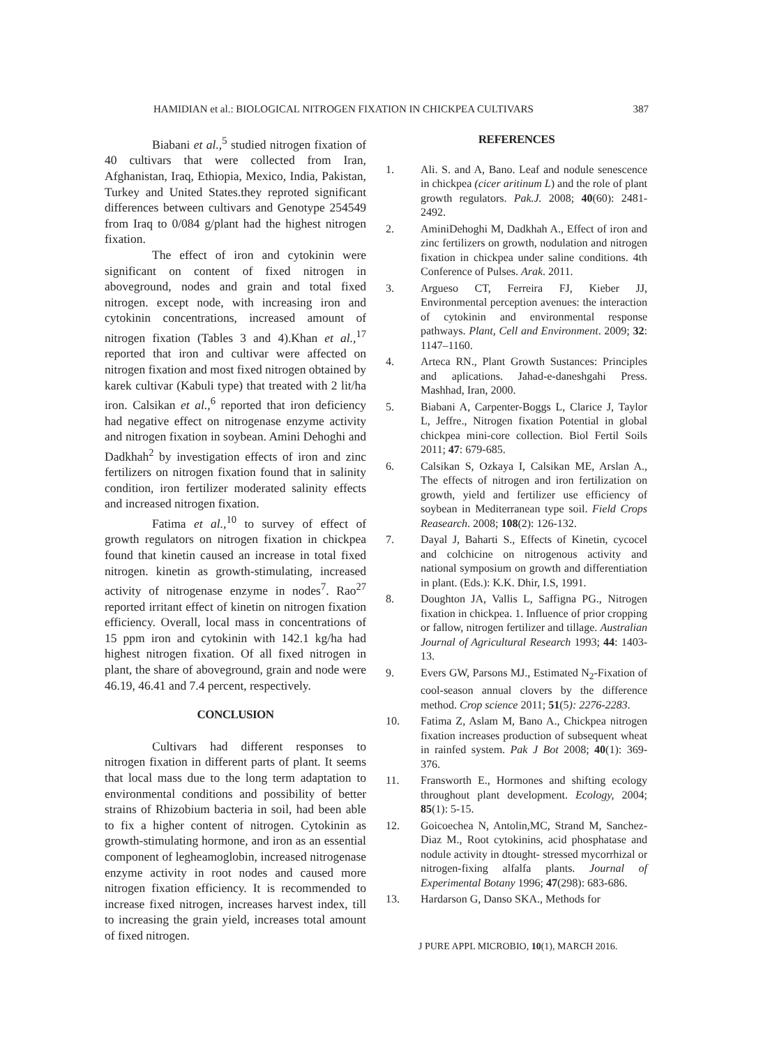HAMIDIAN et al.: BIOLOGICAL NITROGEN FIXATION IN CHICKPEA CULTIVARS 387
Biabani et al.,<sup>5</sup> studied nitrogen fixation of 40 cultivars that were collected from Iran, Afghanistan, Iraq, Ethiopia, Mexico, India, Pakistan, Turkey and United States.they reproted significant differences between cultivars and Genotype 254549 from Iraq to 0/084 g/plant had the highest nitrogen fixation.
The effect of iron and cytokinin were significant on content of fixed nitrogen in aboveground, nodes and grain and total fixed nitrogen. except node, with increasing iron and cytokinin concentrations, increased amount of nitrogen fixation (Tables 3 and 4).Khan et al.,<sup>17</sup> reported that iron and cultivar were affected on nitrogen fixation and most fixed nitrogen obtained by karek cultivar (Kabuli type) that treated with 2 lit/ha iron. Calsikan et al.,<sup>6</sup> reported that iron deficiency had negative effect on nitrogenase enzyme activity and nitrogen fixation in soybean. Amini Dehoghi and Dadkhah<sup>2</sup> by investigation effects of iron and zinc fertilizers on nitrogen fixation found that in salinity condition, iron fertilizer moderated salinity effects and increased nitrogen fixation.
Fatima et al.,<sup>10</sup> to survey of effect of growth regulators on nitrogen fixation in chickpea found that kinetin caused an increase in total fixed nitrogen. kinetin as growth-stimulating, increased activity of nitrogenase enzyme in nodes<sup>7</sup>. Rao<sup>27</sup> reported irritant effect of kinetin on nitrogen fixation efficiency. Overall, local mass in concentrations of 15 ppm iron and cytokinin with 142.1 kg/ha had highest nitrogen fixation. Of all fixed nitrogen in plant, the share of aboveground, grain and node were 46.19, 46.41 and 7.4 percent, respectively.
CONCLUSION
Cultivars had different responses to nitrogen fixation in different parts of plant. It seems that local mass due to the long term adaptation to environmental conditions and possibility of better strains of Rhizobium bacteria in soil, had been able to fix a higher content of nitrogen. Cytokinin as growth-stimulating hormone, and iron as an essential component of legheamoglobin, increased nitrogenase enzyme activity in root nodes and caused more nitrogen fixation efficiency. It is recommended to increase fixed nitrogen, increases harvest index, till to increasing the grain yield, increases total amount of fixed nitrogen.
REFERENCES
1. Ali. S. and A, Bano. Leaf and nodule senescence in chickpea (cicer aritinum L) and the role of plant growth regulators. Pak.J. 2008; 40(60): 2481-2492.
2. AminiDehoghi M, Dadkhah A., Effect of iron and zinc fertilizers on growth, nodulation and nitrogen fixation in chickpea under saline conditions. 4th Conference of Pulses. Arak. 2011.
3. Argueso CT, Ferreira FJ, Kieber JJ, Environmental perception avenues: the interaction of cytokinin and environmental response pathways. Plant, Cell and Environment. 2009; 32: 1147–1160.
4. Arteca RN., Plant Growth Sustances: Principles and aplications. Jahad-e-daneshgahi Press. Mashhad, Iran, 2000.
5. Biabani A, Carpenter-Boggs L, Clarice J, Taylor L, Jeffre., Nitrogen fixation Potential in global chickpea mini-core collection. Biol Fertil Soils 2011; 47: 679-685.
6. Calsikan S, Ozkaya I, Calsikan ME, Arslan A., The effects of nitrogen and iron fertilization on growth, yield and fertilizer use efficiency of soybean in Mediterranean type soil. Field Crops Reasearch. 2008; 108(2): 126-132.
7. Dayal J, Baharti S., Effects of Kinetin, cycocel and colchicine on nitrogenous activity and national symposium on growth and differentiation in plant. (Eds.): K.K. Dhir, I.S, 1991.
8. Doughton JA, Vallis L, Saffigna PG., Nitrogen fixation in chickpea. 1. Influence of prior cropping or fallow, nitrogen fertilizer and tillage. Australian Journal of Agricultural Research 1993; 44: 1403-13.
9. Evers GW, Parsons MJ., Estimated N<sub>2</sub>-Fixation of cool-season annual clovers by the difference method. Crop science 2011; 51(5): 2276-2283.
10. Fatima Z, Aslam M, Bano A., Chickpea nitrogen fixation increases production of subsequent wheat in rainfed system. Pak J Bot 2008; 40(1): 369-376.
11. Fransworth E., Hormones and shifting ecology throughout plant development. Ecology, 2004; 85(1): 5-15.
12. Goicoechea N, Antolin,MC, Strand M, Sanchez-Diaz M., Root cytokinins, acid phosphatase and nodule activity in dtought- stressed mycorrhizal or nitrogen-fixing alfalfa plants. Journal of Experimental Botany 1996; 47(298): 683-686.
13. Hardarson G, Danso SKA., Methods for
J PURE APPL MICROBIO, 10(1), MARCH 2016.